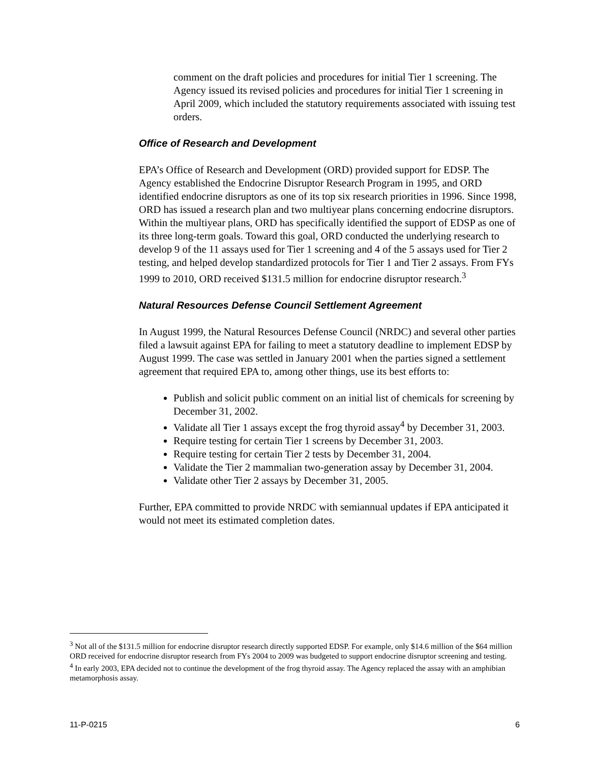comment on the draft policies and procedures for initial Tier 1 screening. The Agency issued its revised policies and procedures for initial Tier 1 screening in April 2009, which included the statutory requirements associated with issuing test orders.
Office of Research and Development
EPA’s Office of Research and Development (ORD) provided support for EDSP. The Agency established the Endocrine Disruptor Research Program in 1995, and ORD identified endocrine disruptors as one of its top six research priorities in 1996. Since 1998, ORD has issued a research plan and two multiyear plans concerning endocrine disruptors. Within the multiyear plans, ORD has specifically identified the support of EDSP as one of its three long-term goals. Toward this goal, ORD conducted the underlying research to develop 9 of the 11 assays used for Tier 1 screening and 4 of the 5 assays used for Tier 2 testing, and helped develop standardized protocols for Tier 1 and Tier 2 assays. From FYs 1999 to 2010, ORD received $131.5 million for endocrine disruptor research.<sup>3</sup>
Natural Resources Defense Council Settlement Agreement
In August 1999, the Natural Resources Defense Council (NRDC) and several other parties filed a lawsuit against EPA for failing to meet a statutory deadline to implement EDSP by August 1999. The case was settled in January 2001 when the parties signed a settlement agreement that required EPA to, among other things, use its best efforts to:
Publish and solicit public comment on an initial list of chemicals for screening by December 31, 2002.
Validate all Tier 1 assays except the frog thyroid assay<sup>4</sup> by December 31, 2003.
Require testing for certain Tier 1 screens by December 31, 2003.
Require testing for certain Tier 2 tests by December 31, 2004.
Validate the Tier 2 mammalian two-generation assay by December 31, 2004.
Validate other Tier 2 assays by December 31, 2005.
Further, EPA committed to provide NRDC with semiannual updates if EPA anticipated it would not meet its estimated completion dates.
<sup>3</sup> Not all of the $131.5 million for endocrine disruptor research directly supported EDSP. For example, only $14.6 million of the $64 million ORD received for endocrine disruptor research from FYs 2004 to 2009 was budgeted to support endocrine disruptor screening and testing.
<sup>4</sup> In early 2003, EPA decided not to continue the development of the frog thyroid assay. The Agency replaced the assay with an amphibian metamorphosis assay.
11-P-0215 6